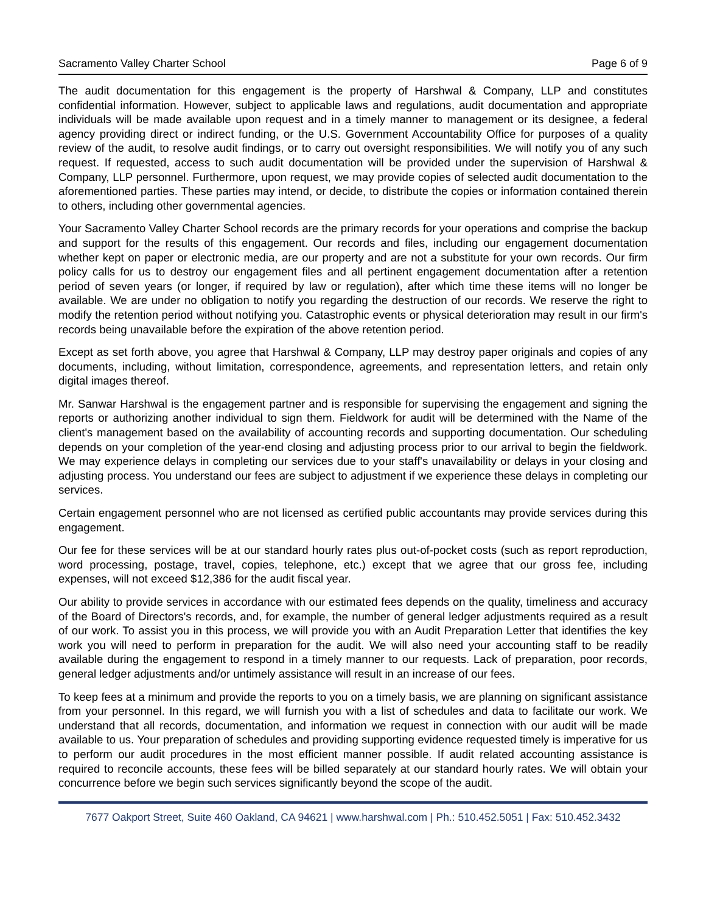Sacramento Valley Charter School Page 6 of 9
The audit documentation for this engagement is the property of Harshwal & Company, LLP and constitutes confidential information. However, subject to applicable laws and regulations, audit documentation and appropriate individuals will be made available upon request and in a timely manner to management or its designee, a federal agency providing direct or indirect funding, or the U.S. Government Accountability Office for purposes of a quality review of the audit, to resolve audit findings, or to carry out oversight responsibilities. We will notify you of any such request. If requested, access to such audit documentation will be provided under the supervision of Harshwal & Company, LLP personnel. Furthermore, upon request, we may provide copies of selected audit documentation to the aforementioned parties. These parties may intend, or decide, to distribute the copies or information contained therein to others, including other governmental agencies.
Your Sacramento Valley Charter School records are the primary records for your operations and comprise the backup and support for the results of this engagement. Our records and files, including our engagement documentation whether kept on paper or electronic media, are our property and are not a substitute for your own records. Our firm policy calls for us to destroy our engagement files and all pertinent engagement documentation after a retention period of seven years (or longer, if required by law or regulation), after which time these items will no longer be available. We are under no obligation to notify you regarding the destruction of our records. We reserve the right to modify the retention period without notifying you. Catastrophic events or physical deterioration may result in our firm's records being unavailable before the expiration of the above retention period.
Except as set forth above, you agree that Harshwal & Company, LLP may destroy paper originals and copies of any documents, including, without limitation, correspondence, agreements, and representation letters, and retain only digital images thereof.
Mr. Sanwar Harshwal is the engagement partner and is responsible for supervising the engagement and signing the reports or authorizing another individual to sign them. Fieldwork for audit will be determined with the Name of the client's management based on the availability of accounting records and supporting documentation. Our scheduling depends on your completion of the year-end closing and adjusting process prior to our arrival to begin the fieldwork. We may experience delays in completing our services due to your staff's unavailability or delays in your closing and adjusting process. You understand our fees are subject to adjustment if we experience these delays in completing our services.
Certain engagement personnel who are not licensed as certified public accountants may provide services during this engagement.
Our fee for these services will be at our standard hourly rates plus out-of-pocket costs (such as report reproduction, word processing, postage, travel, copies, telephone, etc.) except that we agree that our gross fee, including expenses, will not exceed $12,386 for the audit fiscal year.
Our ability to provide services in accordance with our estimated fees depends on the quality, timeliness and accuracy of the Board of Directors's records, and, for example, the number of general ledger adjustments required as a result of our work. To assist you in this process, we will provide you with an Audit Preparation Letter that identifies the key work you will need to perform in preparation for the audit. We will also need your accounting staff to be readily available during the engagement to respond in a timely manner to our requests. Lack of preparation, poor records, general ledger adjustments and/or untimely assistance will result in an increase of our fees.
To keep fees at a minimum and provide the reports to you on a timely basis, we are planning on significant assistance from your personnel. In this regard, we will furnish you with a list of schedules and data to facilitate our work. We understand that all records, documentation, and information we request in connection with our audit will be made available to us. Your preparation of schedules and providing supporting evidence requested timely is imperative for us to perform our audit procedures in the most efficient manner possible. If audit related accounting assistance is required to reconcile accounts, these fees will be billed separately at our standard hourly rates. We will obtain your concurrence before we begin such services significantly beyond the scope of the audit.
7677 Oakport Street, Suite 460 Oakland, CA 94621 | www.harshwal.com | Ph.: 510.452.5051 | Fax: 510.452.3432